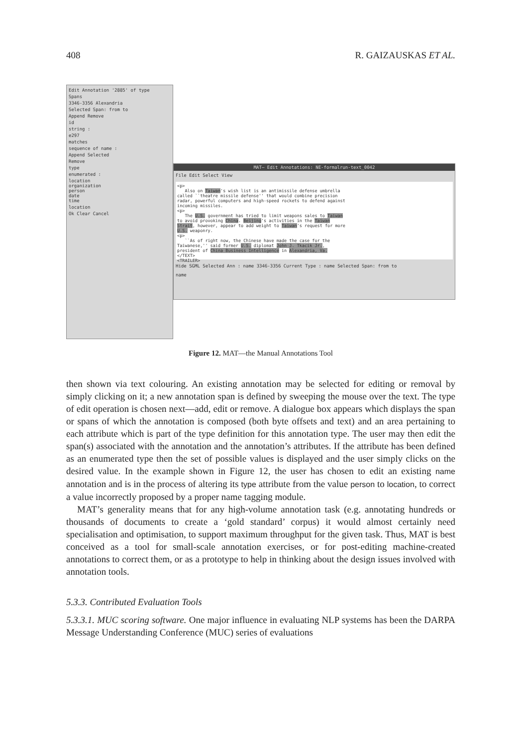408 R. GAIZAUSKAS ET AL.
Edit Annotation '2885' of type
Spans
3346-3356 Alexandria
Selected Span: from to
Append Remove
id
string :
e297
matches
sequence of name :
Append Selected
Remove
type
enumerated :
location
organization
person
date
time
location
Ok Clear Cancel
MAT– Edit Annotations: NE-formalrun-text_0042
File Edit Select View
<p> Also on Taiwan's wish list is an antimissile defense umbrella called ``theatre missile defense'' that would combine precision radar, powerful computers and high-speed rockets to defend against incoming missiles. <p> The U.S. government has tried to limit weapons sales to Taiwan to avoid provoking China. Beijing's activities in the Taiwan Strait, however, appear to add weight to Taiwan's request for more U.S. weaponry. <p> ``As of right now, the Chinese have made the case for the Taiwanese,'' said former U.S. diplomat John J. Tkacik Jr., president of China Business Intelligence in Alexandria, Va. </TEXT> <TRAILER>
Hide SGML Selected Ann : name 3346-3356 Current Type : name Selected Span: from to
name
Figure 12. MAT—the Manual Annotations Tool
then shown via text colouring. An existing annotation may be selected for editing or removal by simply clicking on it; a new annotation span is defined by sweeping the mouse over the text. The type of edit operation is chosen next—add, edit or remove. A dialogue box appears which displays the span or spans of which the annotation is composed (both byte offsets and text) and an area pertaining to each attribute which is part of the type definition for this annotation type. The user may then edit the span(s) associated with the annotation and the annotation’s attributes. If the attribute has been defined as an enumerated type then the set of possible values is displayed and the user simply clicks on the desired value. In the example shown in Figure 12, the user has chosen to edit an existing name annotation and is in the process of altering its type attribute from the value person to location, to correct a value incorrectly proposed by a proper name tagging module.
MAT’s generality means that for any high-volume annotation task (e.g. annotating hundreds or thousands of documents to create a ‘gold standard’ corpus) it would almost certainly need specialisation and optimisation, to support maximum throughput for the given task. Thus, MAT is best conceived as a tool for small-scale annotation exercises, or for post-editing machine-created annotations to correct them, or as a prototype to help in thinking about the design issues involved with annotation tools.
5.3.3. Contributed Evaluation Tools
5.3.3.1. MUC scoring software. One major influence in evaluating NLP systems has been the DARPA Message Understanding Conference (MUC) series of evaluations